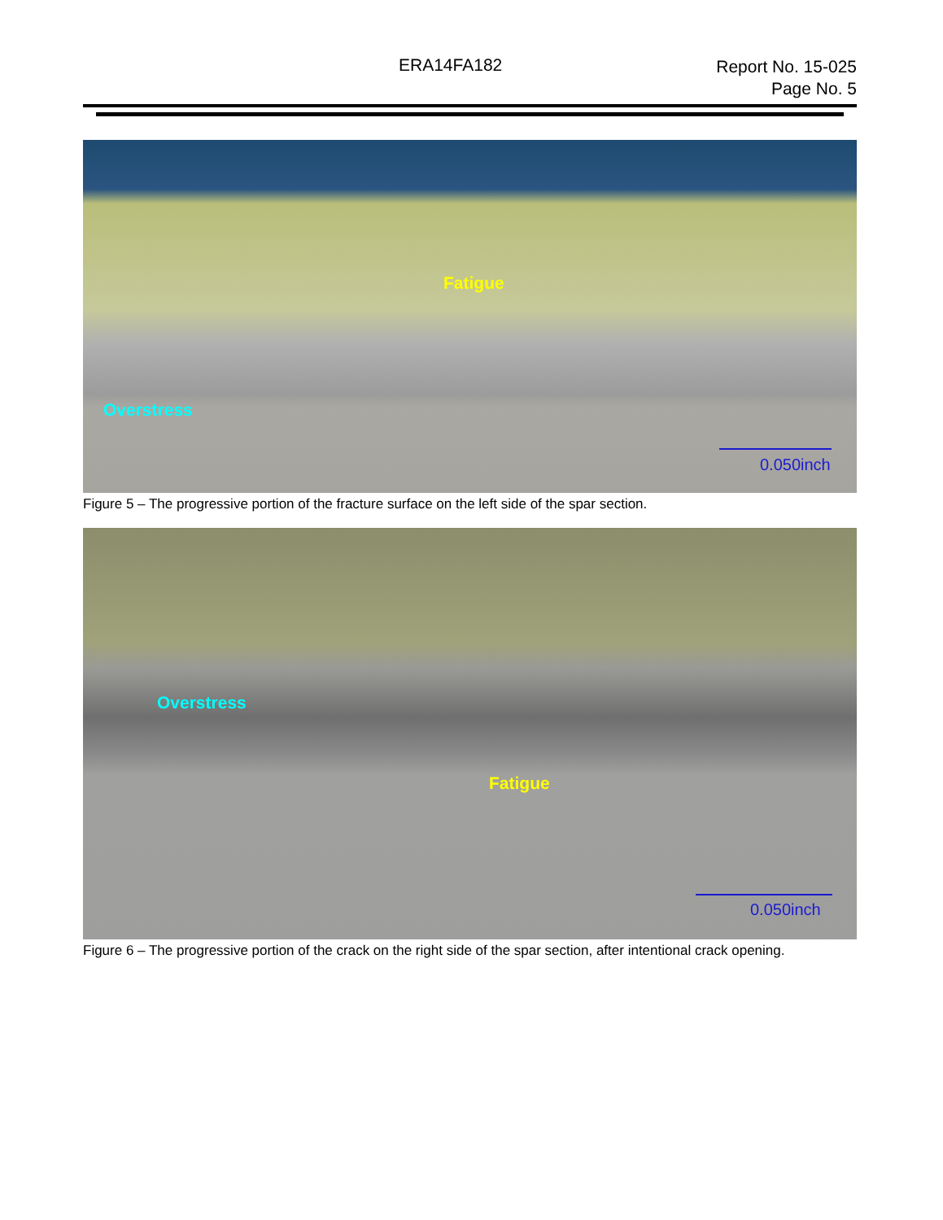ERA14FA182
Report No. 15-025
Page No. 5
Fatigue
Overstress
0.050inch
Figure 5 – The progressive portion of the fracture surface on the left side of the spar section.
Overstress
Fatigue
0.050inch
Figure 6 – The progressive portion of the crack on the right side of the spar section, after intentional crack opening.